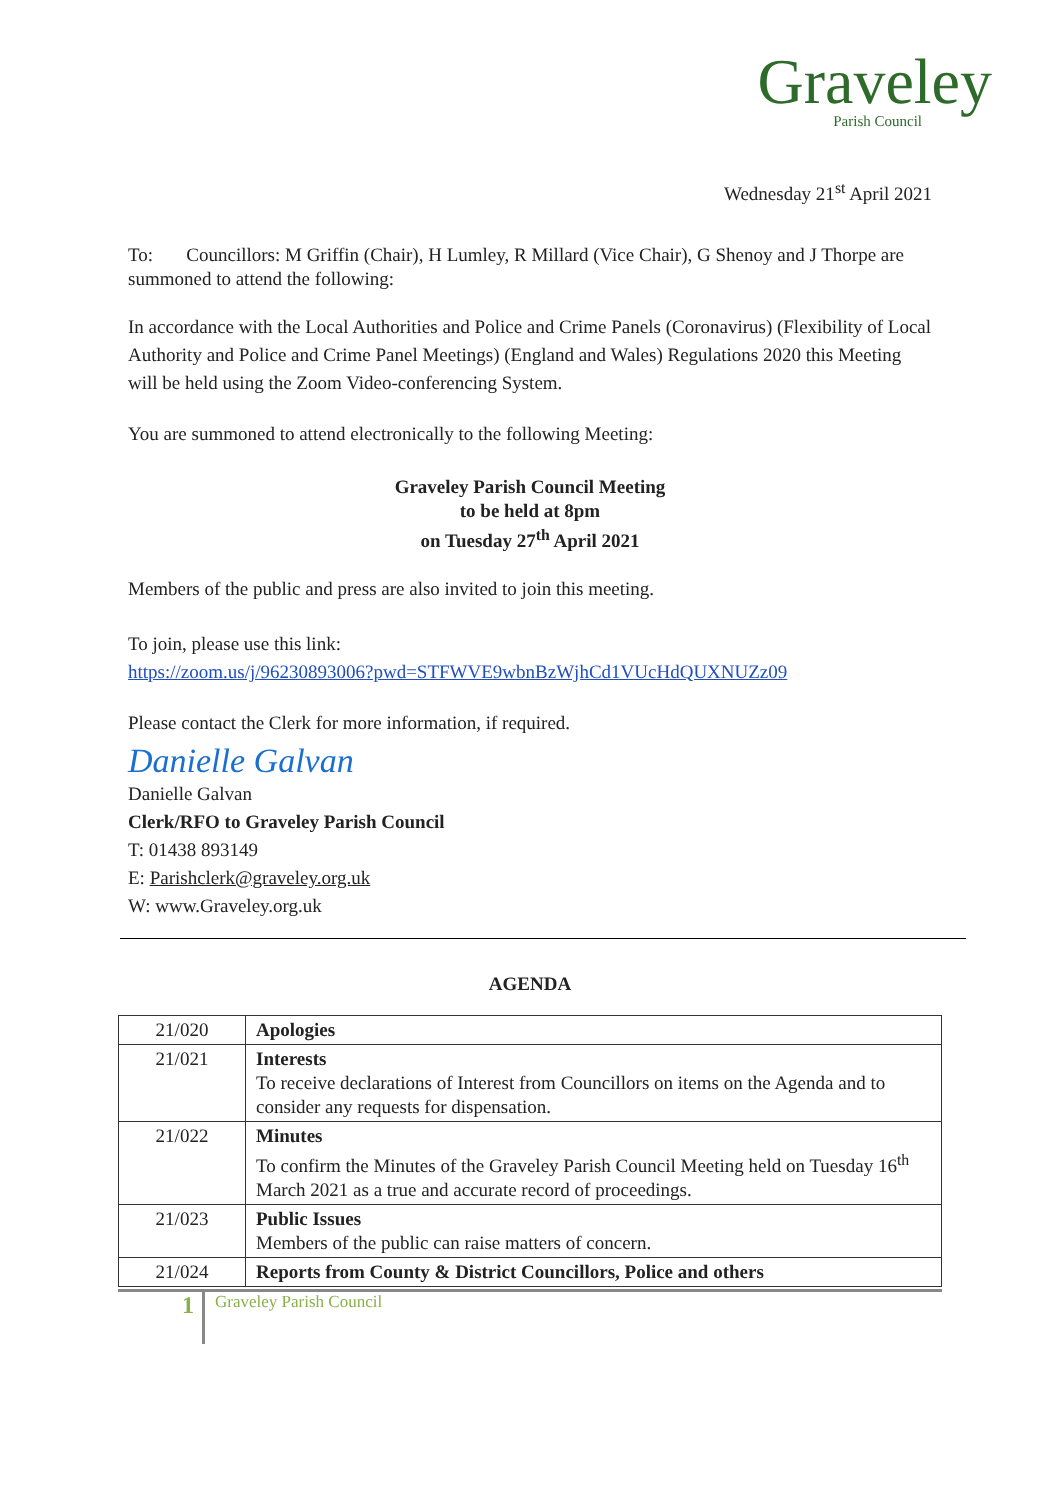Graveley
Parish Council
Wednesday 21<sup>st</sup> April 2021
To: Councillors: M Griffin (Chair), H Lumley, R Millard (Vice Chair), G Shenoy and J Thorpe are summoned to attend the following:
In accordance with the Local Authorities and Police and Crime Panels (Coronavirus) (Flexibility of Local Authority and Police and Crime Panel Meetings) (England and Wales) Regulations 2020 this Meeting will be held using the Zoom Video-conferencing System.
You are summoned to attend electronically to the following Meeting:
Graveley Parish Council Meeting
to be held at 8pm
on Tuesday 27<sup>th</sup> April 2021
Members of the public and press are also invited to join this meeting.
To join, please use this link:
https://zoom.us/j/96230893006?pwd=STFWVE9wbnBzWjhCd1VUcHdQUXNUZz09
Please contact the Clerk for more information, if required.
Danielle Galvan
Danielle Galvan
Clerk/RFO to Graveley Parish Council
T: 01438 893149
E: Parishclerk@graveley.org.uk
W: www.Graveley.org.uk
AGENDA
| 21/020 | Apologies |
| 21/021 | Interests To receive declarations of Interest from Councillors on items on the Agenda and to consider any requests for dispensation. |
| 21/022 | Minutes To confirm the Minutes of the Graveley Parish Council Meeting held on Tuesday 16<sup>th</sup> March 2021 as a true and accurate record of proceedings. |
| 21/023 | Public Issues Members of the public can raise matters of concern. |
| 21/024 | Reports from County & District Councillors, Police and others |
1 Graveley Parish Council